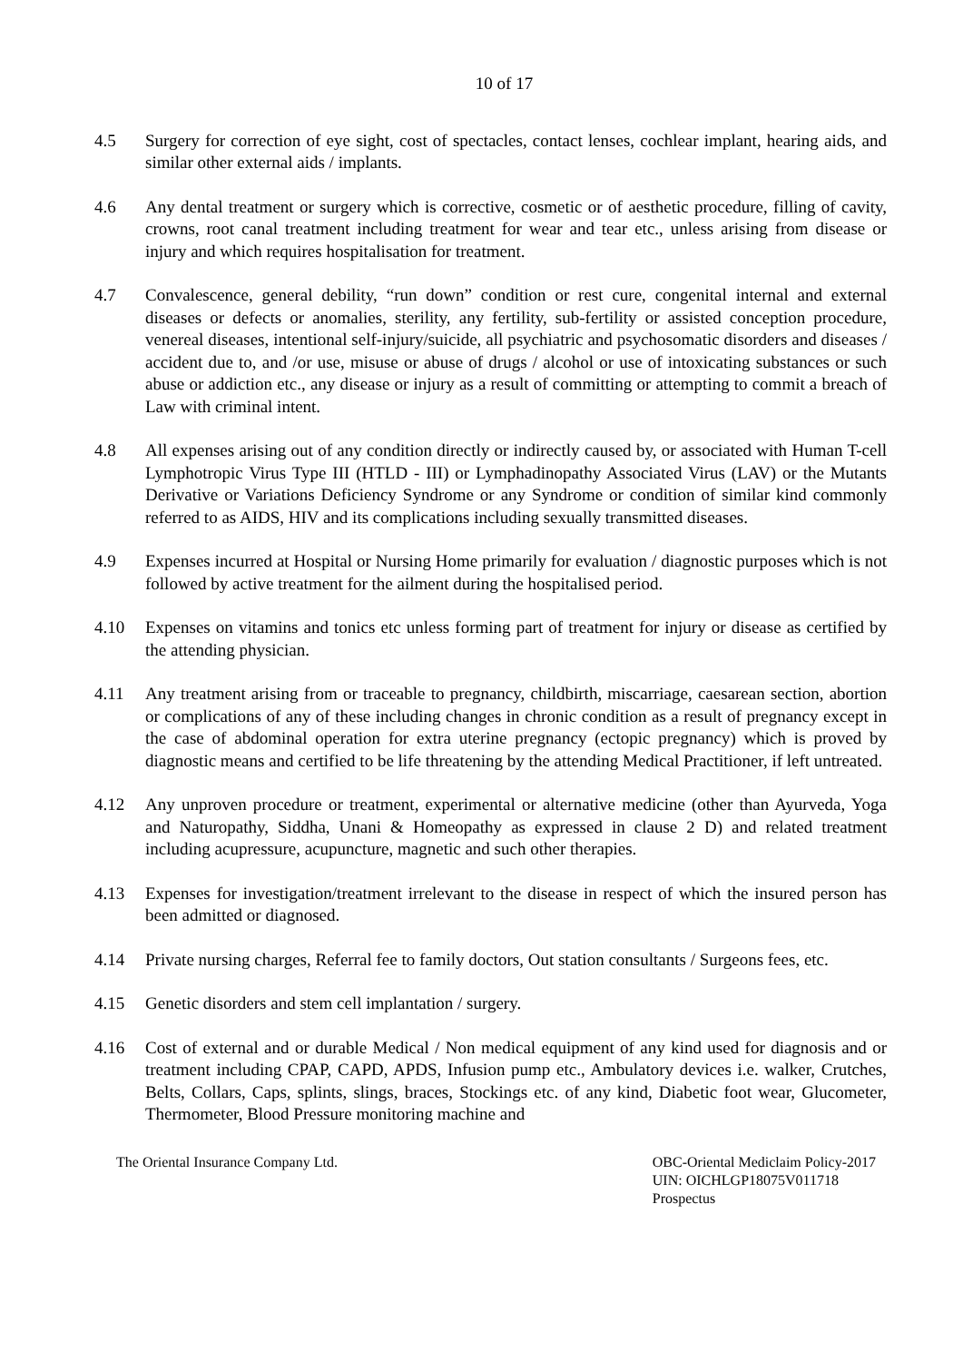10 of 17
4.5 Surgery for correction of eye sight, cost of spectacles, contact lenses, cochlear implant, hearing aids, and similar other external aids / implants.
4.6 Any dental treatment or surgery which is corrective, cosmetic or of aesthetic procedure, filling of cavity, crowns, root canal treatment including treatment for wear and tear etc., unless arising from disease or injury and which requires hospitalisation for treatment.
4.7 Convalescence, general debility, “run down” condition or rest cure, congenital internal and external diseases or defects or anomalies, sterility, any fertility, sub-fertility or assisted conception procedure, venereal diseases, intentional self-injury/suicide, all psychiatric and psychosomatic disorders and diseases / accident due to, and /or use, misuse or abuse of drugs / alcohol or use of intoxicating substances or such abuse or addiction etc., any disease or injury as a result of committing or attempting to commit a breach of Law with criminal intent.
4.8 All expenses arising out of any condition directly or indirectly caused by, or associated with Human T-cell Lymphotropic Virus Type III (HTLD - III) or Lymphadinopathy Associated Virus (LAV) or the Mutants Derivative or Variations Deficiency Syndrome or any Syndrome or condition of similar kind commonly referred to as AIDS, HIV and its complications including sexually transmitted diseases.
4.9 Expenses incurred at Hospital or Nursing Home primarily for evaluation / diagnostic purposes which is not followed by active treatment for the ailment during the hospitalised period.
4.10 Expenses on vitamins and tonics etc unless forming part of treatment for injury or disease as certified by the attending physician.
4.11 Any treatment arising from or traceable to pregnancy, childbirth, miscarriage, caesarean section, abortion or complications of any of these including changes in chronic condition as a result of pregnancy except in the case of abdominal operation for extra uterine pregnancy (ectopic pregnancy) which is proved by diagnostic means and certified to be life threatening by the attending Medical Practitioner, if left untreated.
4.12 Any unproven procedure or treatment, experimental or alternative medicine (other than Ayurveda, Yoga and Naturopathy, Siddha, Unani & Homeopathy as expressed in clause 2 D) and related treatment including acupressure, acupuncture, magnetic and such other therapies.
4.13 Expenses for investigation/treatment irrelevant to the disease in respect of which the insured person has been admitted or diagnosed.
4.14 Private nursing charges, Referral fee to family doctors, Out station consultants / Surgeons fees, etc.
4.15 Genetic disorders and stem cell implantation / surgery.
4.16 Cost of external and or durable Medical / Non medical equipment of any kind used for diagnosis and or treatment including CPAP, CAPD, APDS, Infusion pump etc., Ambulatory devices i.e. walker, Crutches, Belts, Collars, Caps, splints, slings, braces, Stockings etc. of any kind, Diabetic foot wear, Glucometer, Thermometer, Blood Pressure monitoring machine and
The Oriental Insurance Company Ltd.
OBC-Oriental Mediclaim Policy-2017
UIN: OICHLGP18075V011718
Prospectus